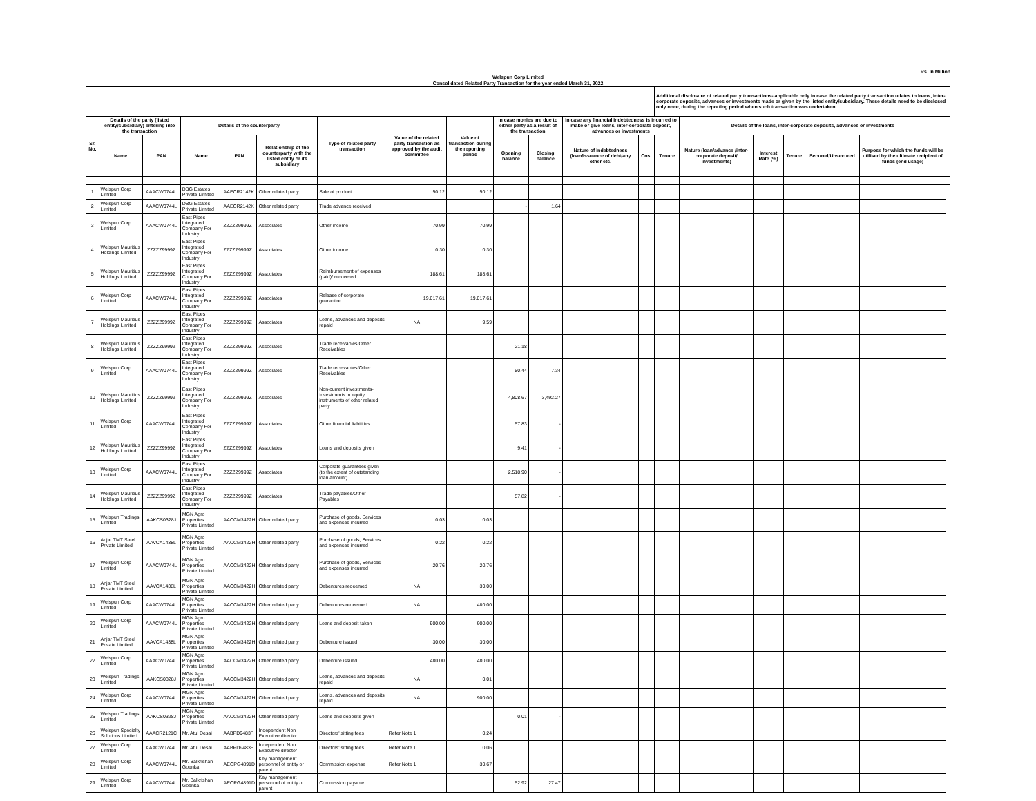Rs. In Million
Welspun Corp Limited
Consolidated Related Party Transaction for the year ended March 31, 2022
| | | | | | | | | | | | | | Additional disclosure of related party transactions- applicable only in case the related party transaction relates to loans, inter-corporate deposits, advances or investments made or given by the listed entity/subsidiary. These details need to be disclosed only once, during the reporting period when such transaction was undertaken. | | | | | | |
| --- | --- | --- | --- | --- | --- | --- | --- | --- | --- | --- | --- | --- | --- | --- | --- | --- | --- | --- | --- |
| Sr. No. | Details of the party (listed entity/subsidiary) entering into the transaction | | Details of the counterparty | | | Type of related party transaction | Value of the related party transaction as approved by the audit committee | Value of transaction during the reporting period | In case monies are due to either party as a result of the transaction | | In case any financial indebtedness is incurred to make or give loans, inter-corporate deposit, advances or investments | | | Details of the loans, inter-corporate deposits, advances or investments | | | | | |
| | Name | PAN | Name | PAN | Relationship of the counterparty with the listed entity or its subsidiary | | | | Opening balance | Closing balance | Nature of indebtedness (loan/issuance of debt/any other etc. | Cost | Tenure | Nature (loan/advance /inter-corporate deposit/ investments) | Interest Rate (%) | Tenure | Secured/Unsecured | Purpose for which the funds will be utilised by the ultimate recipient of funds (end usage) | |
| 1 | Welspun Corp Limited | AAACW0744L | DBG Estates Private Limited | AAECR2142K | Other related party | Sale of product | 50.12 | 50.12 | | | | | | | | | | | |
| 2 | Welspun Corp Limited | AAACW0744L | DBG Estates Private Limited | AAECR2142K | Other related party | Trade advance received | | | - | 1.64 | | | | | | | | | |
| 3 | Welspun Corp Limited | AAACW0744L | East Pipes Integrated Company For Industry | ZZZZZ9999Z | Associates | Other income | 70.99 | 70.99 | | | | | | | | | | | |
| 4 | Welspun Mauritius Holdings Limited | ZZZZZ9999Z | East Pipes Integrated Company For Industry | ZZZZZ9999Z | Associates | Other income | 0.30 | 0.30 | | | | | | | | | | | |
| 5 | Welspun Mauritius Holdings Limited | ZZZZZ9999Z | East Pipes Integrated Company For Industry | ZZZZZ9999Z | Associates | Reimbursement of expenses (paid)/ recovered | 188.61 | 188.61 | | | | | | | | | | | |
| 6 | Welspun Corp Limited | AAACW0744L | East Pipes Integrated Company For Industry | ZZZZZ9999Z | Associates | Release of corporate guarantee | 19,017.61 | 19,017.61 | | | | | | | | | | | |
| 7 | Welspun Mauritius Holdings Limited | ZZZZZ9999Z | East Pipes Integrated Company For Industry | ZZZZZ9999Z | Associates | Loans, advances and deposits repaid | NA | 9.59 | | | | | | | | | | | |
| 8 | Welspun Mauritius Holdings Limited | ZZZZZ9999Z | East Pipes Integrated Company For Industry | ZZZZZ9999Z | Associates | Trade receivables/Other Receivables | | | 21.18 | | | | | | | | | | |
| 9 | Welspun Corp Limited | AAACW0744L | East Pipes Integrated Company For Industry | ZZZZZ9999Z | Associates | Trade receivables/Other Receivables | | | 50.44 | 7.34 | | | | | | | | | |
| 10 | Welspun Mauritius Holdings Limited | ZZZZZ9999Z | East Pipes Integrated Company For Industry | ZZZZZ9999Z | Associates | Non-current investments-Investments in equity instruments of other related party | | | 4,808.67 | 3,492.27 | | | | | | | | | |
| 11 | Welspun Corp Limited | AAACW0744L | East Pipes Integrated Company For Industry | ZZZZZ9999Z | Associates | Other financial liabilities | | | 57.83 | - | | | | | | | | | |
| 12 | Welspun Mauritius Holdings Limited | ZZZZZ9999Z | East Pipes Integrated Company For Industry | ZZZZZ9999Z | Associates | Loans and deposits given | | | 9.41 | - | | | | | | | | | |
| 13 | Welspun Corp Limited | AAACW0744L | East Pipes Integrated Company For Industry | ZZZZZ9999Z | Associates | Corporate guarantees given (to the extent of outstanding loan amount) | | | 2,518.90 | - | | | | | | | | | |
| 14 | Welspun Mauritius Holdings Limited | ZZZZZ9999Z | East Pipes Integrated Company For Industry | ZZZZZ9999Z | Associates | Trade payables/Other Payables | | | 57.82 | - | | | | | | | | | |
| 15 | Welspun Tradings Limited | AAKCS0328J | MGN Agro Properties Private Limited | AACCM3422H | Other related party | Purchase of goods, Services and expenses incurred | 0.03 | 0.03 | | | | | | | | | | | |
| 16 | Anjar TMT Steel Private Limited | AAVCA1438L | MGN Agro Properties Private Limited | AACCM3422H | Other related party | Purchase of goods, Services and expenses incurred | 0.22 | 0.22 | | | | | | | | | | | |
| 17 | Welspun Corp Limited | AAACW0744L | MGN Agro Properties Private Limited | AACCM3422H | Other related party | Purchase of goods, Services and expenses incurred | 20.76 | 20.76 | | | | | | | | | | | |
| 18 | Anjar TMT Steel Private Limited | AAVCA1438L | MGN Agro Properties Private Limited | AACCM3422H | Other related party | Debentures redeemed | NA | 30.00 | | | | | | | | | | | |
| 19 | Welspun Corp Limited | AAACW0744L | MGN Agro Properties Private Limited | AACCM3422H | Other related party | Debentures redeemed | NA | 480.00 | | | | | | | | | | | |
| 20 | Welspun Corp Limited | AAACW0744L | MGN Agro Properties Private Limited | AACCM3422H | Other related party | Loans and deposit taken | 900.00 | 900.00 | | | | | | | | | | | |
| 21 | Anjar TMT Steel Private Limited | AAVCA1438L | MGN Agro Properties Private Limited | AACCM3422H | Other related party | Debenture issued | 30.00 | 30.00 | | | | | | | | | | | |
| 22 | Welspun Corp Limited | AAACW0744L | MGN Agro Properties Private Limited | AACCM3422H | Other related party | Debenture issued | 480.00 | 480.00 | | | | | | | | | | | |
| 23 | Welspun Tradings Limited | AAKCS0328J | MGN Agro Properties Private Limited | AACCM3422H | Other related party | Loans, advances and deposits repaid | NA | 0.01 | | | | | | | | | | | |
| 24 | Welspun Corp Limited | AAACW0744L | MGN Agro Properties Private Limited | AACCM3422H | Other related party | Loans, advances and deposits repaid | NA | 900.00 | | | | | | | | | | | |
| 25 | Welspun Tradings Limited | AAKCS0328J | MGN Agro Properties Private Limited | AACCM3422H | Other related party | Loans and deposits given | | | 0.01 | - | | | | | | | | | |
| 26 | Welspun Specialty Solutions Limited | AAACR2121C | Mr. Atul Desai | AABPD9483F | Independent Non Executive director | Directors' sitting fees | Refer Note 1 | 0.24 | | | | | | | | | | | |
| 27 | Welspun Corp Limited | AAACW0744L | Mr. Atul Desai | AABPD9483F | Independent Non Executive director | Directors' sitting fees | Refer Note 1 | 0.06 | | | | | | | | | | | |
| 28 | Welspun Corp Limited | AAACW0744L | Mr. Balkrishan Goenka | AEOPG4891D | Key management personnel of entity or parent | Commission expense | Refer Note 1 | 30.67 | | | | | | | | | | | |
| 29 | Welspun Corp Limited | AAACW0744L | Mr. Balkrishan Goenka | AEOPG4891D | Key management personnel of entity or parent | Commission payable | | | 52.92 | 27.47 | | | | | | | | | |